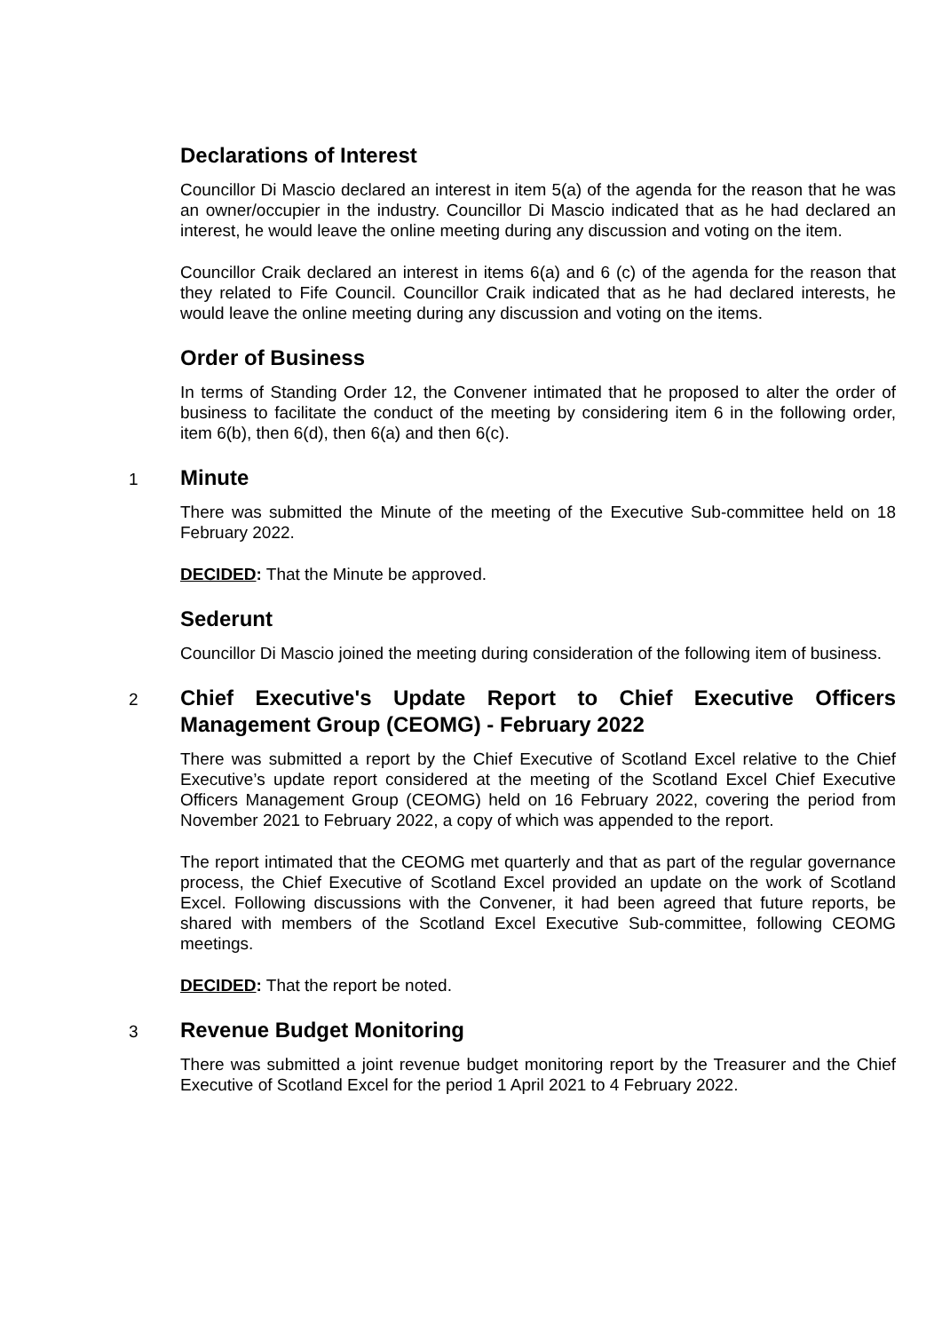Declarations of Interest
Councillor Di Mascio declared an interest in item 5(a) of the agenda for the reason that he was an owner/occupier in the industry. Councillor Di Mascio indicated that as he had declared an interest, he would leave the online meeting during any discussion and voting on the item.
Councillor Craik declared an interest in items 6(a) and 6 (c) of the agenda for the reason that they related to Fife Council. Councillor Craik indicated that as he had declared interests, he would leave the online meeting during any discussion and voting on the items.
Order of Business
In terms of Standing Order 12, the Convener intimated that he proposed to alter the order of business to facilitate the conduct of the meeting by considering item 6 in the following order, item 6(b), then 6(d), then 6(a) and then 6(c).
1
Minute
There was submitted the Minute of the meeting of the Executive Sub-committee held on 18 February 2022.
DECIDED: That the Minute be approved.
Sederunt
Councillor Di Mascio joined the meeting during consideration of the following item of business.
2
Chief Executive's Update Report to Chief Executive Officers Management Group (CEOMG) - February 2022
There was submitted a report by the Chief Executive of Scotland Excel relative to the Chief Executive’s update report considered at the meeting of the Scotland Excel Chief Executive Officers Management Group (CEOMG) held on 16 February 2022, covering the period from November 2021 to February 2022, a copy of which was appended to the report.
The report intimated that the CEOMG met quarterly and that as part of the regular governance process, the Chief Executive of Scotland Excel provided an update on the work of Scotland Excel. Following discussions with the Convener, it had been agreed that future reports, be shared with members of the Scotland Excel Executive Sub-committee, following CEOMG meetings.
DECIDED: That the report be noted.
3
Revenue Budget Monitoring
There was submitted a joint revenue budget monitoring report by the Treasurer and the Chief Executive of Scotland Excel for the period 1 April 2021 to 4 February 2022.